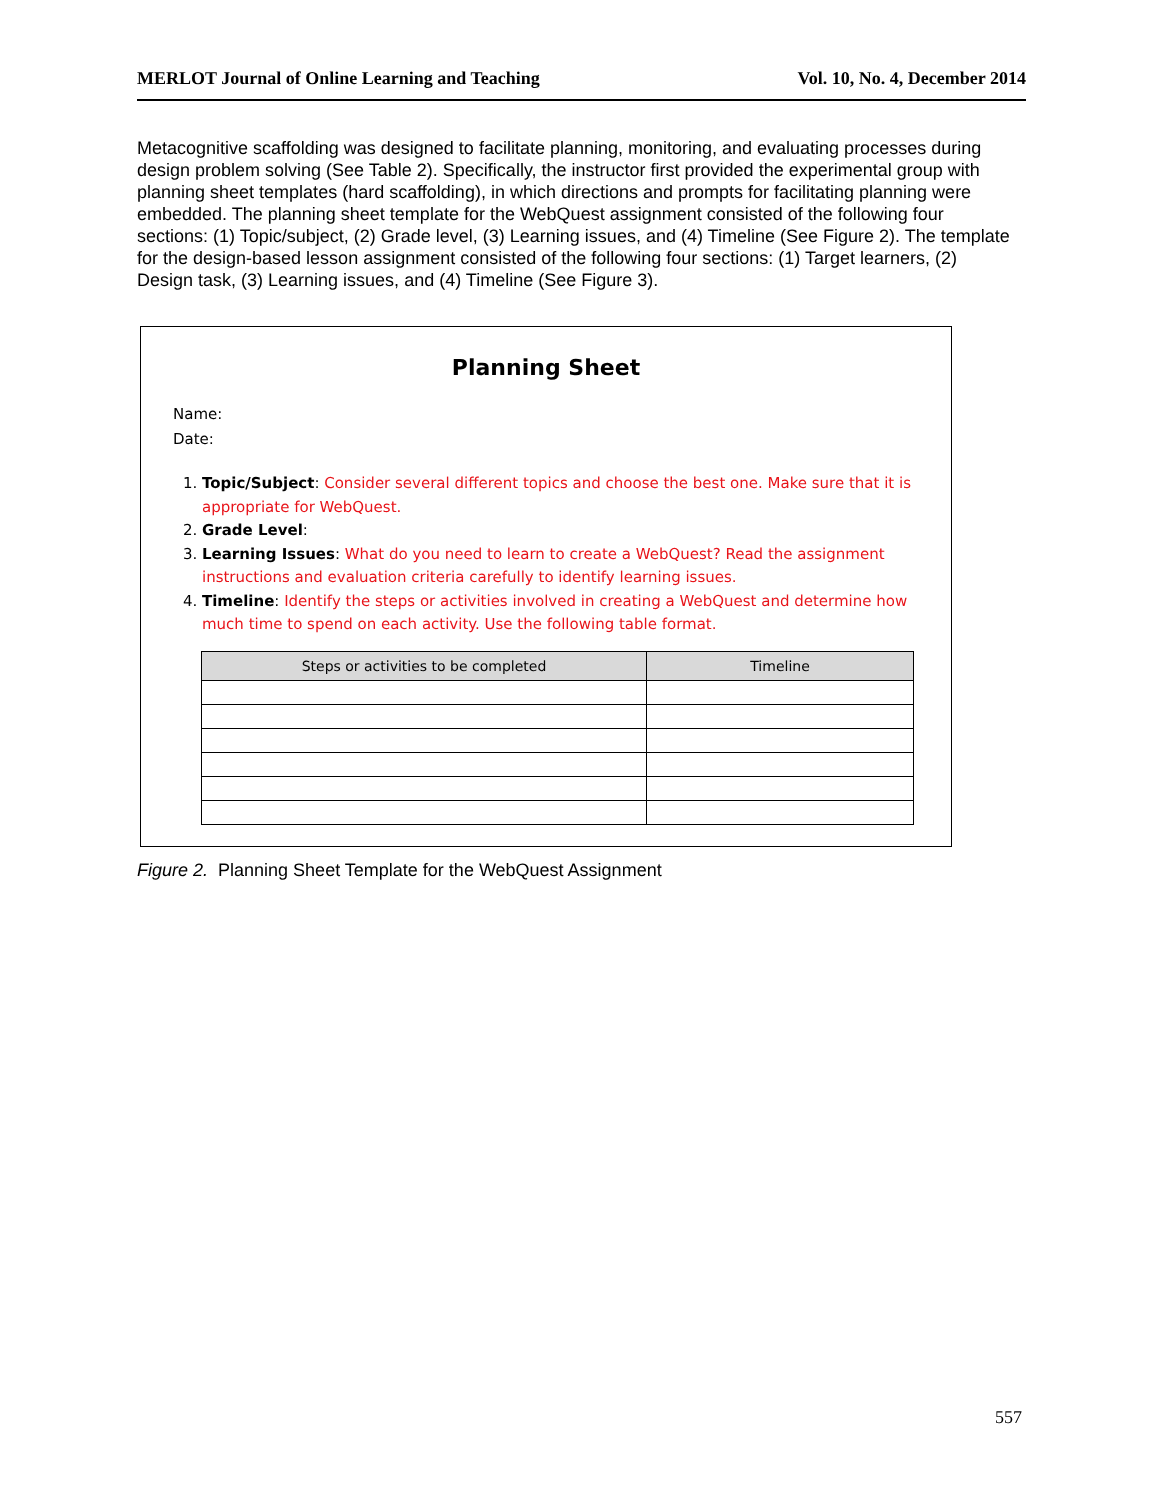MERLOT Journal of Online Learning and Teaching Vol. 10, No. 4, December 2014
Metacognitive scaffolding was designed to facilitate planning, monitoring, and evaluating processes during design problem solving (See Table 2). Specifically, the instructor first provided the experimental group with planning sheet templates (hard scaffolding), in which directions and prompts for facilitating planning were embedded. The planning sheet template for the WebQuest assignment consisted of the following four sections: (1) Topic/subject, (2) Grade level, (3) Learning issues, and (4) Timeline (See Figure 2). The template for the design-based lesson assignment consisted of the following four sections: (1) Target learners, (2) Design task, (3) Learning issues, and (4) Timeline (See Figure 3).
Planning Sheet
Name:
Date:
1. Topic/Subject: Consider several different topics and choose the best one. Make sure that it is appropriate for WebQuest.
2. Grade Level:
3. Learning Issues: What do you need to learn to create a WebQuest? Read the assignment instructions and evaluation criteria carefully to identify learning issues.
4. Timeline: Identify the steps or activities involved in creating a WebQuest and determine how much time to spend on each activity. Use the following table format.
| Steps or activities to be completed | Timeline |
| --- | --- |
Figure 2. Planning Sheet Template for the WebQuest Assignment
557